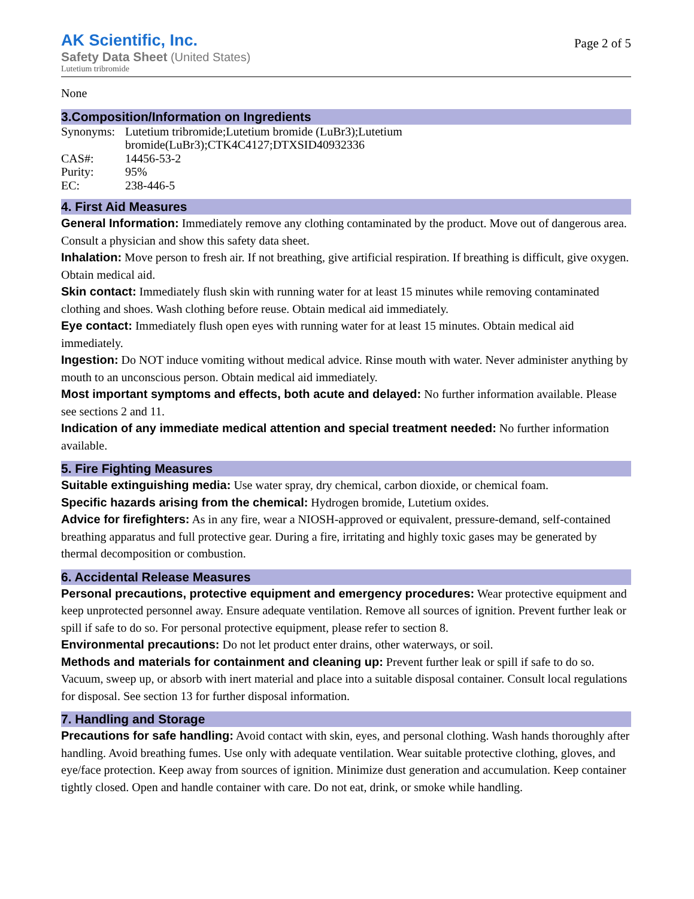AK Scientific, Inc.
Safety Data Sheet (United States)
Lutetium tribromide
Page 2 of 5
None
3.Composition/Information on Ingredients
| Synonyms: | Lutetium tribromide;Lutetium bromide (LuBr3);Lutetium bromide(LuBr3);CTK4C4127;DTXSID40932336 |
| CAS#: | 14456-53-2 |
| Purity: | 95% |
| EC: | 238-446-5 |
4. First Aid Measures
General Information: Immediately remove any clothing contaminated by the product. Move out of dangerous area. Consult a physician and show this safety data sheet.
Inhalation: Move person to fresh air. If not breathing, give artificial respiration. If breathing is difficult, give oxygen. Obtain medical aid.
Skin contact: Immediately flush skin with running water for at least 15 minutes while removing contaminated clothing and shoes. Wash clothing before reuse. Obtain medical aid immediately.
Eye contact: Immediately flush open eyes with running water for at least 15 minutes. Obtain medical aid immediately.
Ingestion: Do NOT induce vomiting without medical advice. Rinse mouth with water. Never administer anything by mouth to an unconscious person. Obtain medical aid immediately.
Most important symptoms and effects, both acute and delayed: No further information available. Please see sections 2 and 11.
Indication of any immediate medical attention and special treatment needed: No further information available.
5. Fire Fighting Measures
Suitable extinguishing media: Use water spray, dry chemical, carbon dioxide, or chemical foam.
Specific hazards arising from the chemical: Hydrogen bromide, Lutetium oxides.
Advice for firefighters: As in any fire, wear a NIOSH-approved or equivalent, pressure-demand, self-contained breathing apparatus and full protective gear. During a fire, irritating and highly toxic gases may be generated by thermal decomposition or combustion.
6. Accidental Release Measures
Personal precautions, protective equipment and emergency procedures: Wear protective equipment and keep unprotected personnel away. Ensure adequate ventilation. Remove all sources of ignition. Prevent further leak or spill if safe to do so. For personal protective equipment, please refer to section 8.
Environmental precautions: Do not let product enter drains, other waterways, or soil.
Methods and materials for containment and cleaning up: Prevent further leak or spill if safe to do so. Vacuum, sweep up, or absorb with inert material and place into a suitable disposal container. Consult local regulations for disposal. See section 13 for further disposal information.
7. Handling and Storage
Precautions for safe handling: Avoid contact with skin, eyes, and personal clothing. Wash hands thoroughly after handling. Avoid breathing fumes. Use only with adequate ventilation. Wear suitable protective clothing, gloves, and eye/face protection. Keep away from sources of ignition. Minimize dust generation and accumulation. Keep container tightly closed. Open and handle container with care. Do not eat, drink, or smoke while handling.